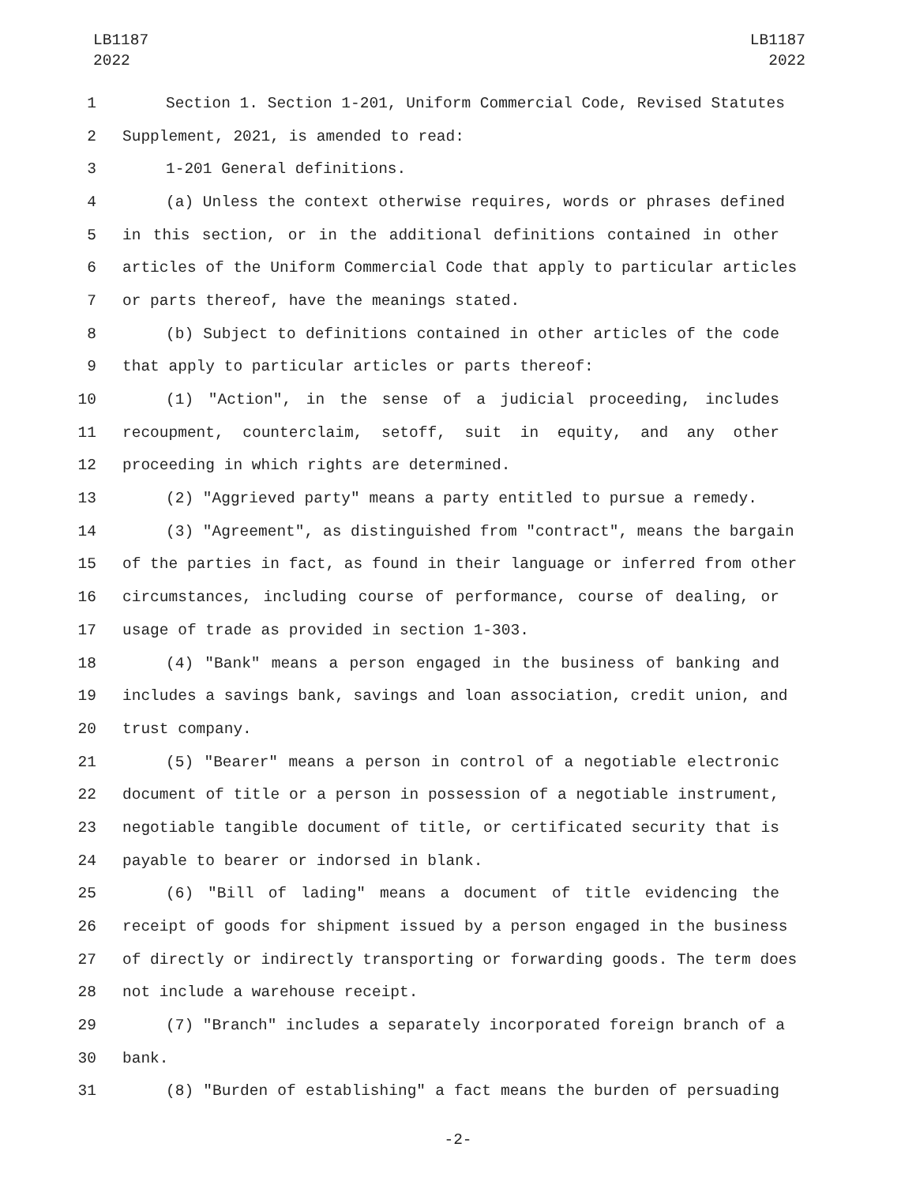LB1187
2022
LB1187
2022
1 Section 1. Section 1-201, Uniform Commercial Code, Revised Statutes
2 Supplement, 2021, is amended to read:
3 1-201 General definitions.
4 (a) Unless the context otherwise requires, words or phrases defined
5 in this section, or in the additional definitions contained in other
6 articles of the Uniform Commercial Code that apply to particular articles
7 or parts thereof, have the meanings stated.
8 (b) Subject to definitions contained in other articles of the code
9 that apply to particular articles or parts thereof:
10 (1) "Action", in the sense of a judicial proceeding, includes
11 recoupment, counterclaim, setoff, suit in equity, and any other
12 proceeding in which rights are determined.
13 (2) "Aggrieved party" means a party entitled to pursue a remedy.
14 (3) "Agreement", as distinguished from "contract", means the bargain
15 of the parties in fact, as found in their language or inferred from other
16 circumstances, including course of performance, course of dealing, or
17 usage of trade as provided in section 1-303.
18 (4) "Bank" means a person engaged in the business of banking and
19 includes a savings bank, savings and loan association, credit union, and
20 trust company.
21 (5) "Bearer" means a person in control of a negotiable electronic
22 document of title or a person in possession of a negotiable instrument,
23 negotiable tangible document of title, or certificated security that is
24 payable to bearer or indorsed in blank.
25 (6) "Bill of lading" means a document of title evidencing the
26 receipt of goods for shipment issued by a person engaged in the business
27 of directly or indirectly transporting or forwarding goods. The term does
28 not include a warehouse receipt.
29 (7) "Branch" includes a separately incorporated foreign branch of a
30 bank.
31 (8) "Burden of establishing" a fact means the burden of persuading
-2-